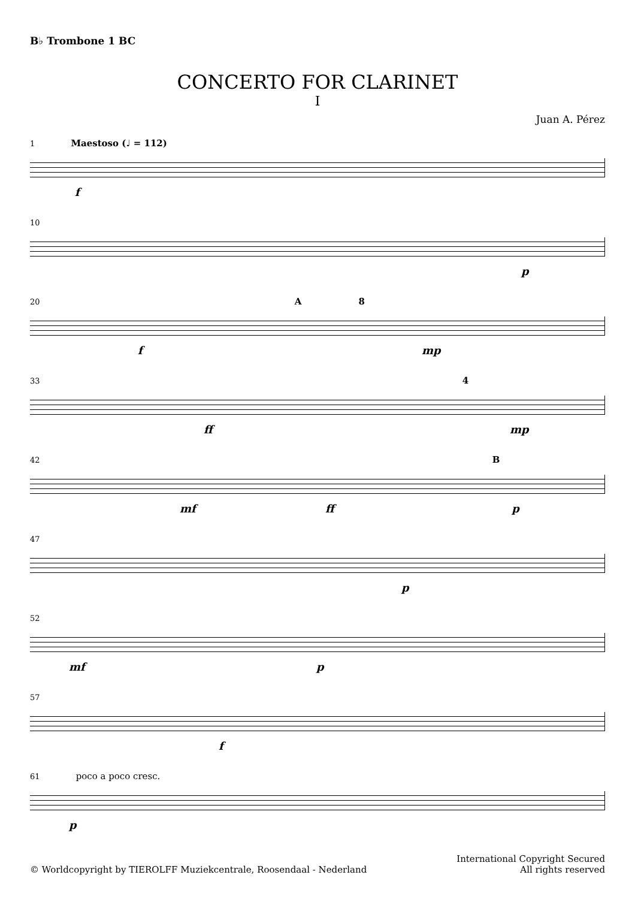B♭ Trombone 1 BC
CONCERTO FOR CLARINET
I
Juan A. Pérez
1 Maestoso (♩ = 112)
f
10
p
20 A 8
f mp
33 4
ff mp
42 B
mf ff p
47
p
52
mf p
57
f
61 poco a poco cresc.
p
© Worldcopyright by TIEROLFF Muziekcentrale, Roosendaal - Nederland
International Copyright Secured
All rights reserved